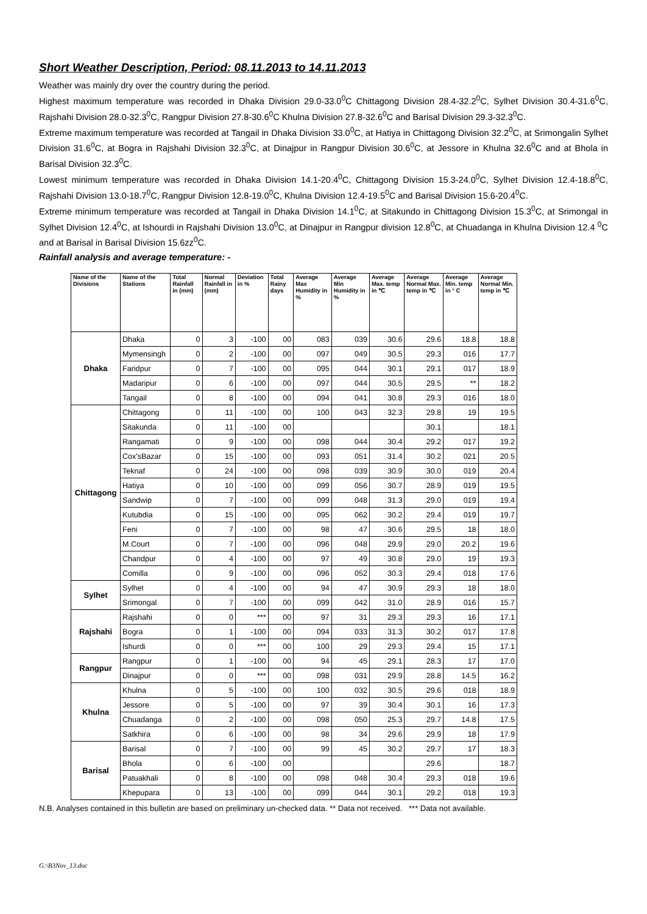Short Weather Description, Period: 08.11.2013 to 14.11.2013
Weather was mainly dry over the country during the period.
Highest maximum temperature was recorded in Dhaka Division 29.0-33.0<sup>0</sup>C Chittagong Division 28.4-32.2<sup>0</sup>C, Sylhet Division 30.4-31.6<sup>0</sup>C, Rajshahi Division 28.0-32.3<sup>0</sup>C, Rangpur Division 27.8-30.6<sup>0</sup>C Khulna Division 27.8-32.6<sup>0</sup>C and Barisal Division 29.3-32.3<sup>0</sup>C.
Extreme maximum temperature was recorded at Tangail in Dhaka Division 33.0<sup>0</sup>C, at Hatiya in Chittagong Division 32.2<sup>0</sup>C, at Srimongalin Sylhet Division 31.6<sup>0</sup>C, at Bogra in Rajshahi Division 32.3<sup>0</sup>C, at Dinajpur in Rangpur Division 30.6<sup>0</sup>C, at Jessore in Khulna 32.6<sup>0</sup>C and at Bhola in Barisal Division 32.3<sup>0</sup>C.
Lowest minimum temperature was recorded in Dhaka Division 14.1-20.4<sup>0</sup>C, Chittagong Division 15.3-24.0<sup>0</sup>C, Sylhet Division 12.4-18.8<sup>0</sup>C, Rajshahi Division 13.0-18.7<sup>0</sup>C, Rangpur Division 12.8-19.0<sup>0</sup>C, Khulna Division 12.4-19.5<sup>0</sup>C and Barisal Division 15.6-20.4<sup>0</sup>C.
Extreme minimum temperature was recorded at Tangail in Dhaka Division 14.1<sup>0</sup>C, at Sitakundo in Chittagong Division 15.3<sup>0</sup>C, at Srimongal in Sylhet Division 12.4<sup>0</sup>C, at Ishourdi in Rajshahi Division 13.0<sup>0</sup>C, at Dinajpur in Rangpur division 12.8<sup>0</sup>C, at Chuadanga in Khulna Division 12.4 <sup>0</sup>C and at Barisal in Barisal Division 15.6zz<sup>0</sup>C.
Rainfall analysis and average temperature: -
| Name of the Divisions | Name of the Stations | Total Rainfall in (mm) | Normal Rainfall in (mm) | Deviation in % | Total Rainy days | Average Max Humidity in % | Average Min Humidity in % | Average Max. temp in ℃ | Average Normal Max. temp in ℃ | Average Min. temp in ° C | Average Normal Min. temp in ℃ |
| --- | --- | --- | --- | --- | --- | --- | --- | --- | --- | --- | --- |
| Dhaka | Dhaka | 0 | 3 | -100 | 00 | 083 | 039 | 30.6 | 29.6 | 18.8 | 18.8 |
| | Mymensingh | 0 | 2 | -100 | 00 | 097 | 049 | 30.5 | 29.3 | 016 | 17.7 |
| | Faridpur | 0 | 7 | -100 | 00 | 095 | 044 | 30.1 | 29.1 | 017 | 18.9 |
| | Madaripur | 0 | 6 | -100 | 00 | 097 | 044 | 30.5 | 29.5 | ** | 18.2 |
| | Tangail | 0 | 8 | -100 | 00 | 094 | 041 | 30.8 | 29.3 | 016 | 18.0 |
| Chittagong | Chittagong | 0 | 11 | -100 | 00 | 100 | 043 | 32.3 | 29.8 | 19 | 19.5 |
| | Sitakunda | 0 | 11 | -100 | 00 | | | | 30.1 | | 18.1 |
| | Rangamati | 0 | 9 | -100 | 00 | 098 | 044 | 30.4 | 29.2 | 017 | 19.2 |
| | Cox'sBazar | 0 | 15 | -100 | 00 | 093 | 051 | 31.4 | 30.2 | 021 | 20.5 |
| | Teknaf | 0 | 24 | -100 | 00 | 098 | 039 | 30.9 | 30.0 | 019 | 20.4 |
| | Hatiya | 0 | 10 | -100 | 00 | 099 | 056 | 30.7 | 28.9 | 019 | 19.5 |
| | Sandwip | 0 | 7 | -100 | 00 | 099 | 048 | 31.3 | 29.0 | 019 | 19.4 |
| | Kutubdia | 0 | 15 | -100 | 00 | 095 | 062 | 30.2 | 29.4 | 019 | 19.7 |
| | Feni | 0 | 7 | -100 | 00 | 98 | 47 | 30.6 | 29.5 | 18 | 18.0 |
| | M.Court | 0 | 7 | -100 | 00 | 096 | 048 | 29.9 | 29.0 | 20.2 | 19.6 |
| | Chandpur | 0 | 4 | -100 | 00 | 97 | 49 | 30.8 | 29.0 | 19 | 19.3 |
| | Comilla | 0 | 9 | -100 | 00 | 096 | 052 | 30.3 | 29.4 | 018 | 17.6 |
| Sylhet | Sylhet | 0 | 4 | -100 | 00 | 94 | 47 | 30.9 | 29.3 | 18 | 18.0 |
| | Srimongal | 0 | 7 | -100 | 00 | 099 | 042 | 31.0 | 28.9 | 016 | 15.7 |
| Rajshahi | Rajshahi | 0 | 0 | *** | 00 | 97 | 31 | 29.3 | 29.3 | 16 | 17.1 |
| | Bogra | 0 | 1 | -100 | 00 | 094 | 033 | 31.3 | 30.2 | 017 | 17.8 |
| | Ishurdi | 0 | 0 | *** | 00 | 100 | 29 | 29.3 | 29.4 | 15 | 17.1 |
| Rangpur | Rangpur | 0 | 1 | -100 | 00 | 94 | 45 | 29.1 | 28.3 | 17 | 17.0 |
| | Dinajpur | 0 | 0 | *** | 00 | 098 | 031 | 29.9 | 28.8 | 14.5 | 16.2 |
| Khulna | Khulna | 0 | 5 | -100 | 00 | 100 | 032 | 30.5 | 29.6 | 018 | 18.9 |
| | Jessore | 0 | 5 | -100 | 00 | 97 | 39 | 30.4 | 30.1 | 16 | 17.3 |
| | Chuadanga | 0 | 2 | -100 | 00 | 098 | 050 | 25.3 | 29.7 | 14.8 | 17.5 |
| | Satkhira | 0 | 6 | -100 | 00 | 98 | 34 | 29.6 | 29.9 | 18 | 17.9 |
| Barisal | Barisal | 0 | 7 | -100 | 00 | 99 | 45 | 30.2 | 29.7 | 17 | 18.3 |
| | Bhola | 0 | 6 | -100 | 00 | | | | 29.6 | | 18.7 |
| | Patuakhali | 0 | 8 | -100 | 00 | 098 | 048 | 30.4 | 29.3 | 018 | 19.6 |
| | Khepupara | 0 | 13 | -100 | 00 | 099 | 044 | 30.1 | 29.2 | 018 | 19.3 |
N.B. Analyses contained in this bulletin are based on preliminary un-checked data. ** Data not received. *** Data not available.
G:\B3Nov_13.doc